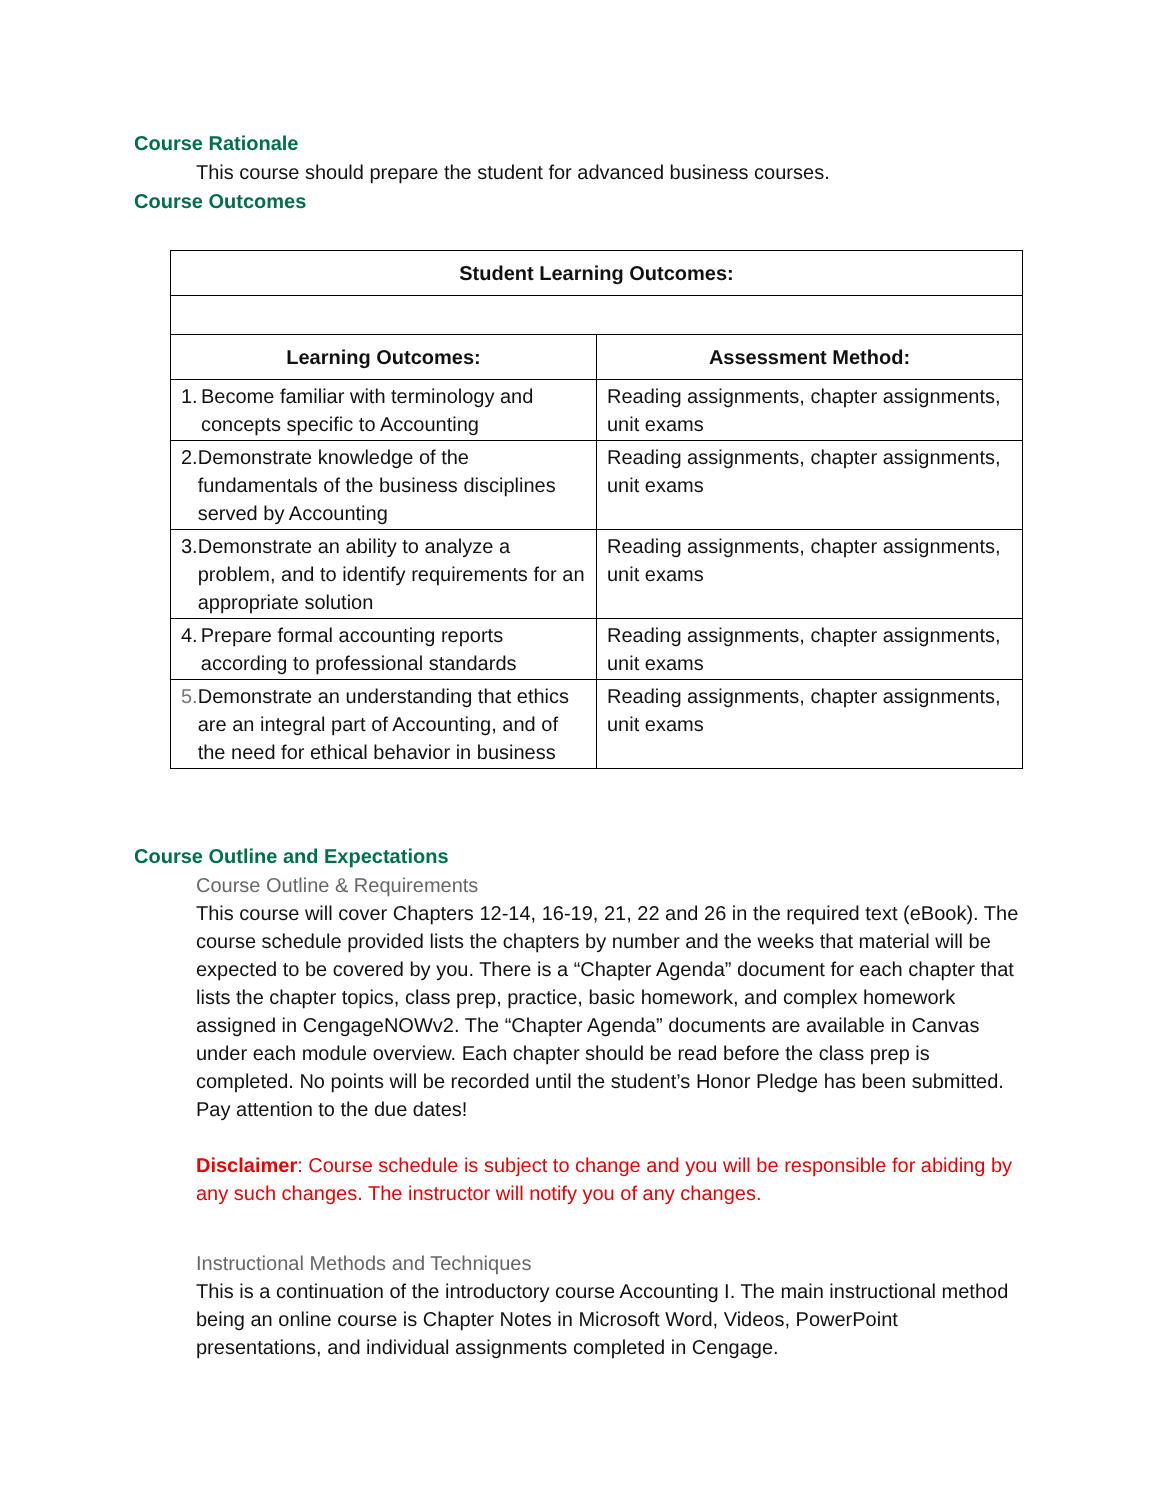Course Rationale
This course should prepare the student for advanced business courses.
Course Outcomes
| Student Learning Outcomes: | |
| --- | --- |
| Learning Outcomes: | Assessment Method: |
| 1. Become familiar with terminology and concepts specific to Accounting | Reading assignments, chapter assignments, unit exams |
| 2. Demonstrate knowledge of the fundamentals of the business disciplines served by Accounting | Reading assignments, chapter assignments, unit exams |
| 3. Demonstrate an ability to analyze a problem, and to identify requirements for an appropriate solution | Reading assignments, chapter assignments, unit exams |
| 4. Prepare formal accounting reports according to professional standards | Reading assignments, chapter assignments, unit exams |
| 5. Demonstrate an understanding that ethics are an integral part of Accounting, and of the need for ethical behavior in business | Reading assignments, chapter assignments, unit exams |
Course Outline and Expectations
Course Outline & Requirements
This course will cover Chapters 12-14, 16-19, 21, 22 and 26 in the required text (eBook). The course schedule provided lists the chapters by number and the weeks that material will be expected to be covered by you. There is a “Chapter Agenda” document for each chapter that lists the chapter topics, class prep, practice, basic homework, and complex homework assigned in CengageNOWv2. The “Chapter Agenda” documents are available in Canvas under each module overview. Each chapter should be read before the class prep is completed. No points will be recorded until the student’s Honor Pledge has been submitted. Pay attention to the due dates!
Disclaimer: Course schedule is subject to change and you will be responsible for abiding by any such changes. The instructor will notify you of any changes.
Instructional Methods and Techniques
This is a continuation of the introductory course Accounting I. The main instructional method being an online course is Chapter Notes in Microsoft Word, Videos, PowerPoint presentations, and individual assignments completed in Cengage.